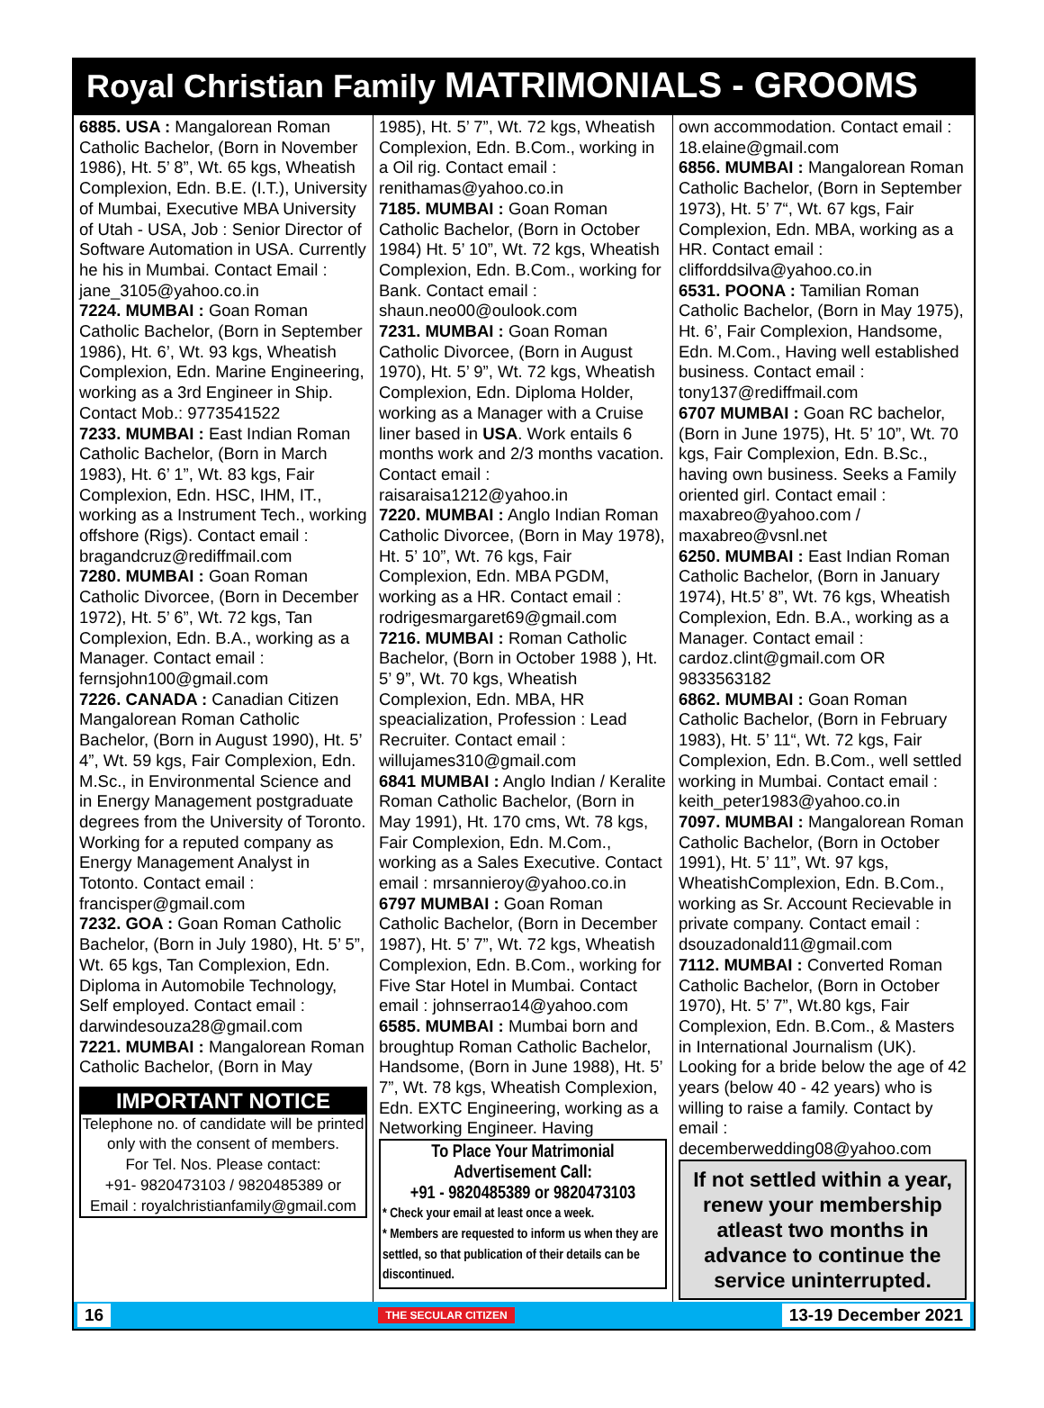Royal Christian Family MATRIMONIALS - GROOMS
6885. USA : Mangalorean Roman Catholic Bachelor, (Born in November 1986), Ht. 5’ 8”, Wt. 65 kgs, Wheatish Complexion, Edn. B.E. (I.T.), University of Mumbai, Executive MBA University of Utah - USA, Job : Senior Director of Software Automation in USA. Currently he his in Mumbai. Contact Email : jane_3105@yahoo.co.in
7224. MUMBAI : Goan Roman Catholic Bachelor, (Born in September 1986), Ht. 6’, Wt. 93 kgs, Wheatish Complexion, Edn. Marine Engineering, working as a 3rd Engineer in Ship. Contact Mob.: 9773541522
7233. MUMBAI : East Indian Roman Catholic Bachelor, (Born in March 1983), Ht. 6’ 1”, Wt. 83 kgs, Fair Complexion, Edn. HSC, IHM, IT., working as a Instrument Tech., working offshore (Rigs). Contact email : bragandcruz@rediffmail.com
7280. MUMBAI : Goan Roman Catholic Divorcee, (Born in December 1972), Ht. 5’ 6”, Wt. 72 kgs, Tan Complexion, Edn. B.A., working as a Manager. Contact email : fernsjohn100@gmail.com
7226. CANADA : Canadian Citizen Mangalorean Roman Catholic Bachelor, (Born in August 1990), Ht. 5’ 4”, Wt. 59 kgs, Fair Complexion, Edn. M.Sc., in Environmental Science and in Energy Management postgraduate degrees from the University of Toronto. Working for a reputed company as Energy Management Analyst in Totonto. Contact email : francisper@gmail.com
7232. GOA : Goan Roman Catholic Bachelor, (Born in July 1980), Ht. 5’ 5”, Wt. 65 kgs, Tan Complexion, Edn. Diploma in Automobile Technology, Self employed. Contact email : darwindesouza28@gmail.com
7221. MUMBAI : Mangalorean Roman Catholic Bachelor, (Born in May
IMPORTANT NOTICE
Telephone no. of candidate will be printed only with the consent of members.
For Tel. Nos. Please contact:
+91- 9820473103 / 9820485389 or
Email : royalchristianfamily@gmail.com
1985), Ht. 5’ 7”, Wt. 72 kgs, Wheatish Complexion, Edn. B.Com., working in a Oil rig. Contact email : renithamas@yahoo.co.in
7185. MUMBAI : Goan Roman Catholic Bachelor, (Born in October 1984) Ht. 5’ 10”, Wt. 72 kgs, Wheatish Complexion, Edn. B.Com., working for Bank. Contact email : shaun.neo00@oulook.com
7231. MUMBAI : Goan Roman Catholic Divorcee, (Born in August 1970), Ht. 5’ 9”, Wt. 72 kgs, Wheatish Complexion, Edn. Diploma Holder, working as a Manager with a Cruise liner based in USA. Work entails 6 months work and 2/3 months vacation. Contact email : raisaraisa1212@yahoo.in
7220. MUMBAI : Anglo Indian Roman Catholic Divorcee, (Born in May 1978), Ht. 5’ 10”, Wt. 76 kgs, Fair Complexion, Edn. MBA PGDM, working as a HR. Contact email : rodrigesmargaret69@gmail.com
7216. MUMBAI : Roman Catholic Bachelor, (Born in October 1988 ), Ht. 5’ 9”, Wt. 70 kgs, Wheatish Complexion, Edn. MBA, HR speacialization, Profession : Lead Recruiter. Contact email : willujames310@gmail.com
6841 MUMBAI : Anglo Indian / Keralite Roman Catholic Bachelor, (Born in May 1991), Ht. 170 cms, Wt. 78 kgs, Fair Complexion, Edn. M.Com., working as a Sales Executive. Contact email : mrsannieroy@yahoo.co.in
6797 MUMBAI : Goan Roman Catholic Bachelor, (Born in December 1987), Ht. 5’ 7”, Wt. 72 kgs, Wheatish Complexion, Edn. B.Com., working for Five Star Hotel in Mumbai. Contact email : johnserrao14@yahoo.com
6585. MUMBAI : Mumbai born and broughtup Roman Catholic Bachelor, Handsome, (Born in June 1988), Ht. 5’ 7”, Wt. 78 kgs, Wheatish Complexion, Edn. EXTC Engineering, working as a Networking Engineer. Having
To Place Your Matrimonial Advertisement Call:
+91 - 9820485389 or 9820473103
* Check your email at least once a week.
* Members are requested to inform us when they are settled, so that publication of their details can be discontinued.
own accommodation. Contact email : 18.elaine@gmail.com
6856. MUMBAI : Mangalorean Roman Catholic Bachelor, (Born in September 1973), Ht. 5’ 7“, Wt. 67 kgs, Fair Complexion, Edn. MBA, working as a HR. Contact email : clifforddsilva@yahoo.co.in
6531. POONA : Tamilian Roman Catholic Bachelor, (Born in May 1975), Ht. 6’, Fair Complexion, Handsome, Edn. M.Com., Having well established business. Contact email : tony137@rediffmail.com
6707 MUMBAI : Goan RC bachelor, (Born in June 1975), Ht. 5’ 10”, Wt. 70 kgs, Fair Complexion, Edn. B.Sc., having own business. Seeks a Family oriented girl. Contact email : maxabreo@yahoo.com / maxabreo@vsnl.net
6250. MUMBAI : East Indian Roman Catholic Bachelor, (Born in January 1974), Ht.5’ 8”, Wt. 76 kgs, Wheatish Complexion, Edn. B.A., working as a Manager. Contact email : cardoz.clint@gmail.com OR 9833563182
6862. MUMBAI : Goan Roman Catholic Bachelor, (Born in February 1983), Ht. 5’ 11“, Wt. 72 kgs, Fair Complexion, Edn. B.Com., well settled working in Mumbai. Contact email : keith_peter1983@yahoo.co.in
7097. MUMBAI : Mangalorean Roman Catholic Bachelor, (Born in October 1991), Ht. 5’ 11”, Wt. 97 kgs, WheatishComplexion, Edn. B.Com., working as Sr. Account Recievable in private company. Contact email : dsouzadonald11@gmail.com
7112. MUMBAI : Converted Roman Catholic Bachelor, (Born in October 1970), Ht. 5’ 7”, Wt.80 kgs, Fair Complexion, Edn. B.Com., & Masters in International Journalism (UK). Looking for a bride below the age of 42 years (below 40 - 42 years) who is willing to raise a family. Contact by email : decemberwedding08@yahoo.com
If not settled within a year, renew your membership atleast two months in advance to continue the service uninterrupted.
16 THE SECULAR CITIZEN 13-19 December 2021